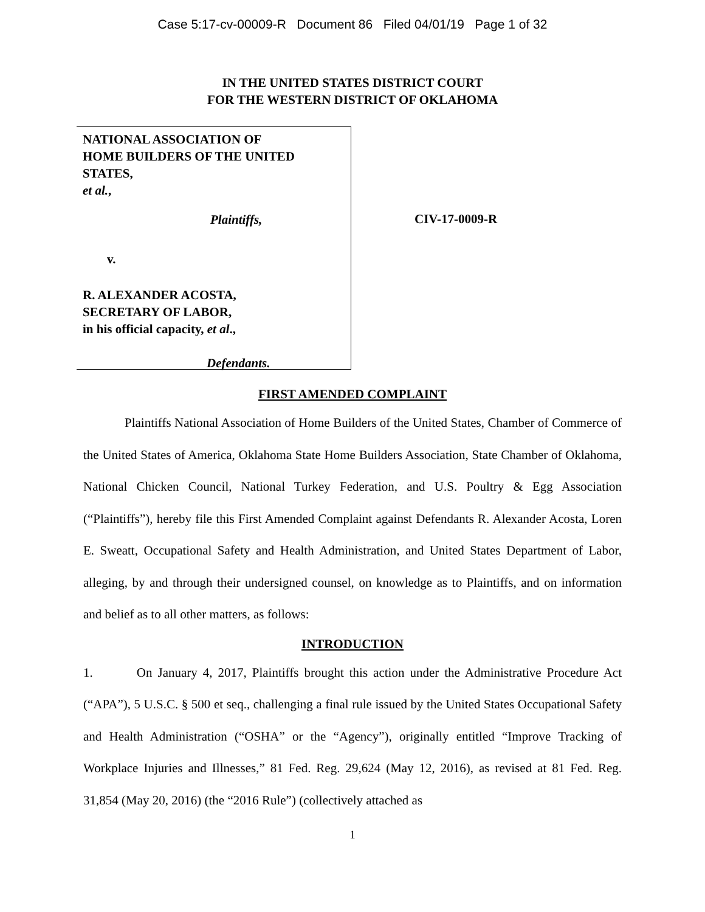Case 5:17-cv-00009-R Document 86 Filed 04/01/19 Page 1 of 32
IN THE UNITED STATES DISTRICT COURT
FOR THE WESTERN DISTRICT OF OKLAHOMA
NATIONAL ASSOCIATION OF
HOME BUILDERS OF THE UNITED
STATES,
et al.,
Plaintiffs,
v.
R. ALEXANDER ACOSTA,
SECRETARY OF LABOR,
in his official capacity, et al.,
Defendants.
CIV-17-0009-R
FIRST AMENDED COMPLAINT
Plaintiffs National Association of Home Builders of the United States, Chamber of Commerce of the United States of America, Oklahoma State Home Builders Association, State Chamber of Oklahoma, National Chicken Council, National Turkey Federation, and U.S. Poultry & Egg Association (“Plaintiffs”), hereby file this First Amended Complaint against Defendants R. Alexander Acosta, Loren E. Sweatt, Occupational Safety and Health Administration, and United States Department of Labor, alleging, by and through their undersigned counsel, on knowledge as to Plaintiffs, and on information and belief as to all other matters, as follows:
INTRODUCTION
1. On January 4, 2017, Plaintiffs brought this action under the Administrative Procedure Act (“APA”), 5 U.S.C. § 500 et seq., challenging a final rule issued by the United States Occupational Safety and Health Administration (“OSHA” or the “Agency”), originally entitled “Improve Tracking of Workplace Injuries and Illnesses,” 81 Fed. Reg. 29,624 (May 12, 2016), as revised at 81 Fed. Reg. 31,854 (May 20, 2016) (the “2016 Rule”) (collectively attached as
1